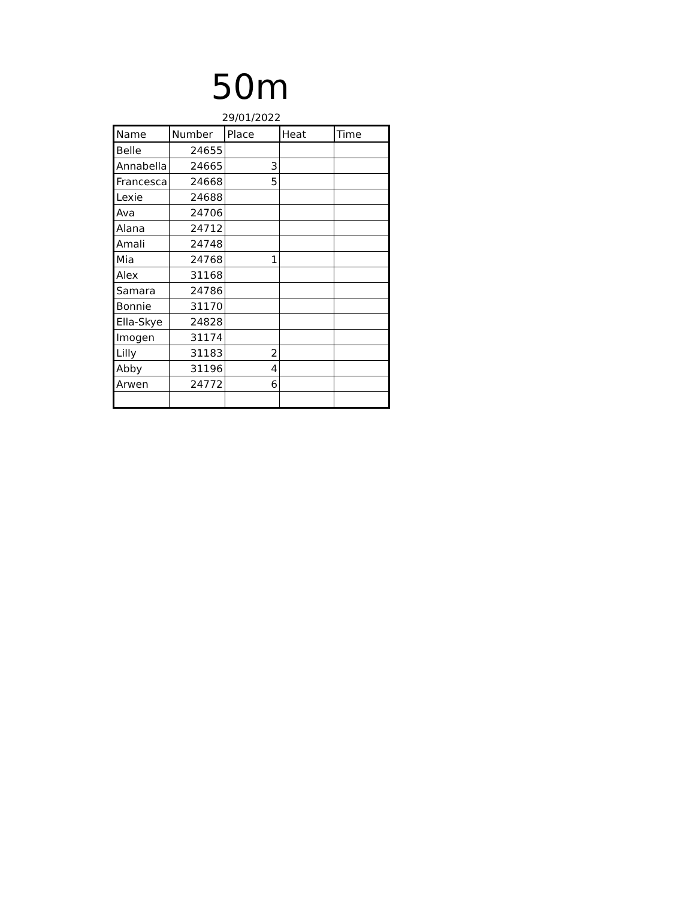50m
29/01/2022
| Name | Number | Place | Heat | Time |
| --- | --- | --- | --- | --- |
| Belle | 24655 | | | |
| Annabella | 24665 | 3 | | |
| Francesca | 24668 | 5 | | |
| Lexie | 24688 | | | |
| Ava | 24706 | | | |
| Alana | 24712 | | | |
| Amali | 24748 | | | |
| Mia | 24768 | 1 | | |
| Alex | 31168 | | | |
| Samara | 24786 | | | |
| Bonnie | 31170 | | | |
| Ella-Skye | 24828 | | | |
| Imogen | 31174 | | | |
| Lilly | 31183 | 2 | | |
| Abby | 31196 | 4 | | |
| Arwen | 24772 | 6 | | |